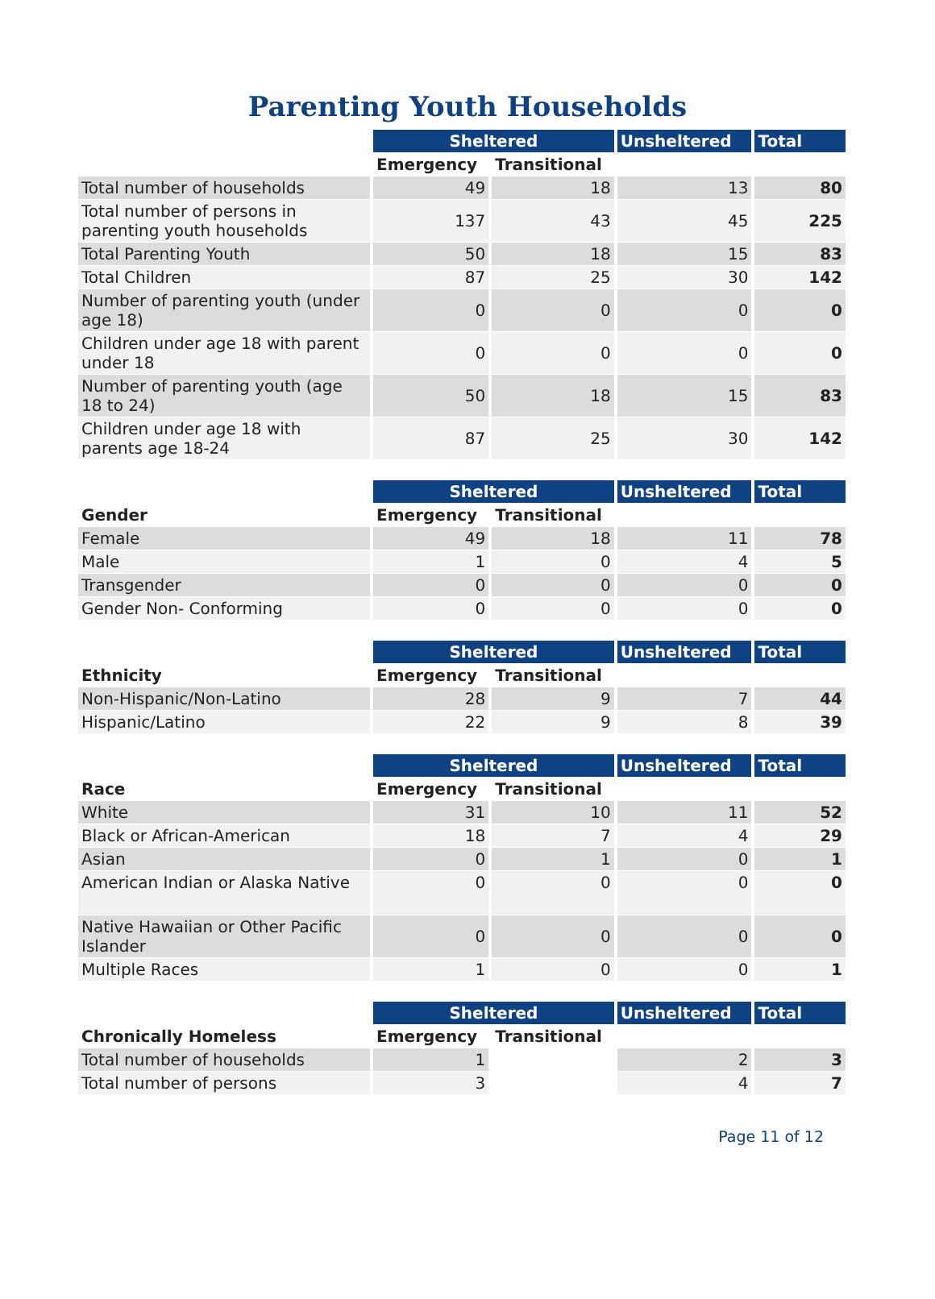Parenting Youth Households
| | Sheltered | | Unsheltered | Total |
| --- | --- | --- | --- | --- |
| | Emergency | Transitional | | |
| Total number of households | 49 | 18 | 13 | 80 |
| Total number of persons in parenting youth households | 137 | 43 | 45 | 225 |
| Total Parenting Youth | 50 | 18 | 15 | 83 |
| Total Children | 87 | 25 | 30 | 142 |
| Number of parenting youth (under age 18) | 0 | 0 | 0 | 0 |
| Children under age 18 with parent under 18 | 0 | 0 | 0 | 0 |
| Number of parenting youth (age 18 to 24) | 50 | 18 | 15 | 83 |
| Children under age 18 with parents age 18-24 | 87 | 25 | 30 | 142 |
| | Sheltered | | Unsheltered | Total |
| --- | --- | --- | --- | --- |
| Gender | Emergency | Transitional | | |
| Female | 49 | 18 | 11 | 78 |
| Male | 1 | 0 | 4 | 5 |
| Transgender | 0 | 0 | 0 | 0 |
| Gender Non- Conforming | 0 | 0 | 0 | 0 |
| | Sheltered | | Unsheltered | Total |
| --- | --- | --- | --- | --- |
| Ethnicity | Emergency | Transitional | | |
| Non-Hispanic/Non-Latino | 28 | 9 | 7 | 44 |
| Hispanic/Latino | 22 | 9 | 8 | 39 |
| | Sheltered | | Unsheltered | Total |
| --- | --- | --- | --- | --- |
| Race | Emergency | Transitional | | |
| White | 31 | 10 | 11 | 52 |
| Black or African-American | 18 | 7 | 4 | 29 |
| Asian | 0 | 1 | 0 | 1 |
| American Indian or Alaska Native | 0 | 0 | 0 | 0 |
| Native Hawaiian or Other Pacific Islander | 0 | 0 | 0 | 0 |
| Multiple Races | 1 | 0 | 0 | 1 |
| | Sheltered | | Unsheltered | Total |
| --- | --- | --- | --- | --- |
| Chronically Homeless | Emergency | Transitional | | |
| Total number of households | 1 | | 2 | 3 |
| Total number of persons | 3 | | 4 | 7 |
Page 11 of 12